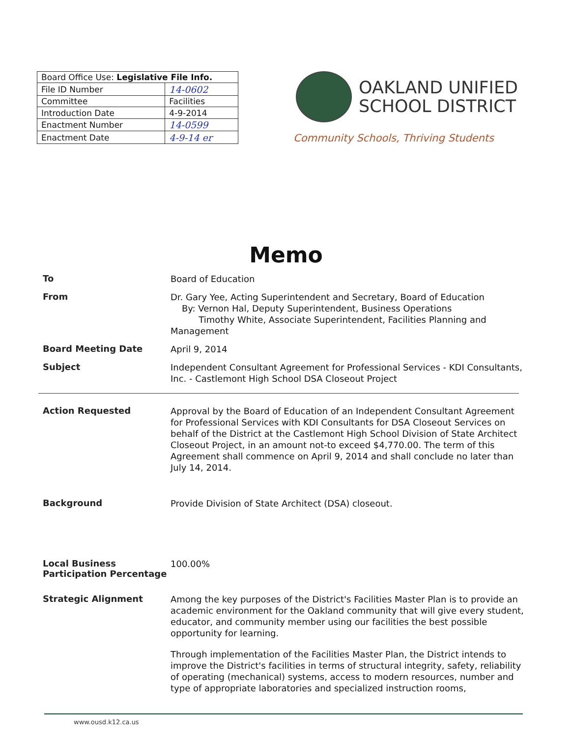| Board Office Use: Legislative File Info. | |
| --- | --- |
| File ID Number | 14-0602 |
| Committee | Facilities |
| Introduction Date | 4-9-2014 |
| Enactment Number | 14-0599 |
| Enactment Date | 4-9-14 er |
OAKLAND UNIFIED
SCHOOL DISTRICT
Community Schools, Thriving Students
Memo
To
Board of Education
From
Dr. Gary Yee, Acting Superintendent and Secretary, Board of Education
By: Vernon Hal, Deputy Superintendent, Business Operations
Timothy White, Associate Superintendent, Facilities Planning and Management
Board Meeting Date
April 9, 2014
Subject
Independent Consultant Agreement for Professional Services - KDI Consultants, Inc. - Castlemont High School DSA Closeout Project
Action Requested
Approval by the Board of Education of an Independent Consultant Agreement for Professional Services with KDI Consultants for DSA Closeout Services on behalf of the District at the Castlemont High School Division of State Architect Closeout Project, in an amount not-to exceed $4,770.00. The term of this Agreement shall commence on April 9, 2014 and shall conclude no later than July 14, 2014.
Background
Provide Division of State Architect (DSA) closeout.
Local Business Participation Percentage
100.00%
Strategic Alignment
Among the key purposes of the District's Facilities Master Plan is to provide an academic environment for the Oakland community that will give every student, educator, and community member using our facilities the best possible opportunity for learning.
Through implementation of the Facilities Master Plan, the District intends to improve the District's facilities in terms of structural integrity, safety, reliability of operating (mechanical) systems, access to modern resources, number and type of appropriate laboratories and specialized instruction rooms,
www.ousd.k12.ca.us